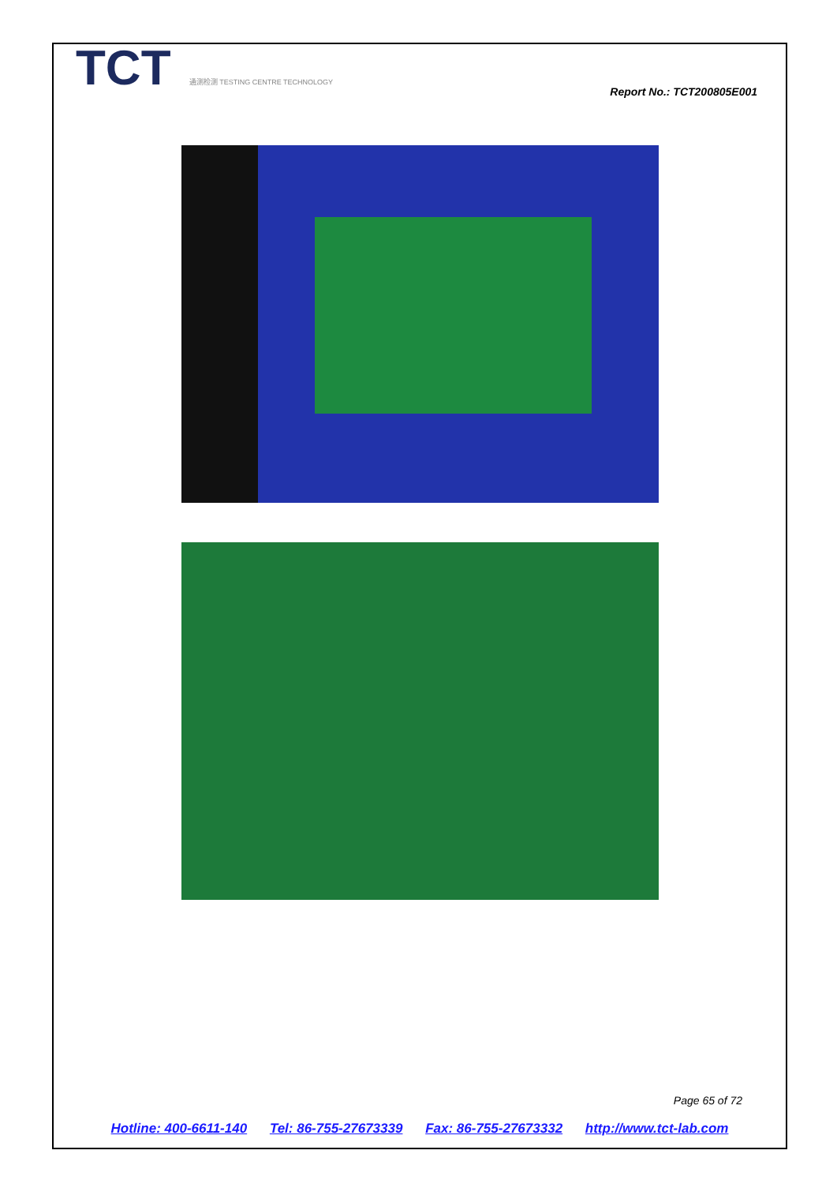TCT 通测检测 TESTING CENTRE TECHNOLOGY
Report No.: TCT200805E001
Page 65 of 72
Hotline: 400-6611-140 Tel: 86-755-27673339 Fax: 86-755-27673332 http://www.tct-lab.com